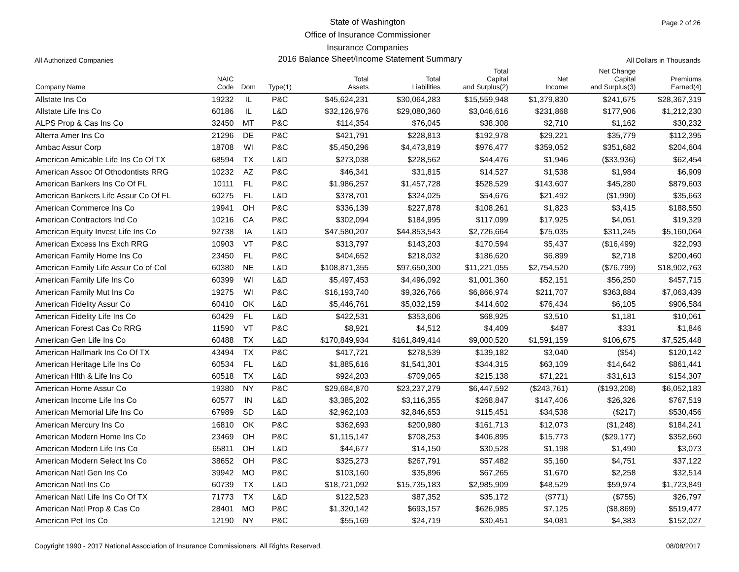Page 2 of 26
State of Washington
Office of Insurance Commissioner
Insurance Companies
All Authorized Companies 2016 Balance Sheet/Income Statement Summary All Dollars in Thousands
| Company Name | NAIC Code | Dom | Type(1) | Total Assets | Total Liabilities | Total Capital and Surplus(2) | Net Income | Net Change Capital and Surplus(3) | Premiums Earned(4) |
| --- | --- | --- | --- | --- | --- | --- | --- | --- | --- |
| Allstate Ins Co | 19232 | IL | P&C | $45,624,231 | $30,064,283 | $15,559,948 | $1,379,830 | $241,675 | $28,367,319 |
| Allstate Life Ins Co | 60186 | IL | L&D | $32,126,976 | $29,080,360 | $3,046,616 | $231,868 | $177,906 | $1,212,230 |
| ALPS Prop & Cas Ins Co | 32450 | MT | P&C | $114,354 | $76,045 | $38,308 | $2,710 | $1,162 | $30,232 |
| Alterra Amer Ins Co | 21296 | DE | P&C | $421,791 | $228,813 | $192,978 | $29,221 | $35,779 | $112,395 |
| Ambac Assur Corp | 18708 | WI | P&C | $5,450,296 | $4,473,819 | $976,477 | $359,052 | $351,682 | $204,604 |
| American Amicable Life Ins Co Of TX | 68594 | TX | L&D | $273,038 | $228,562 | $44,476 | $1,946 | ($33,936) | $62,454 |
| American Assoc Of Othodontists RRG | 10232 | AZ | P&C | $46,341 | $31,815 | $14,527 | $1,538 | $1,984 | $6,909 |
| American Bankers Ins Co Of FL | 10111 | FL | P&C | $1,986,257 | $1,457,728 | $528,529 | $143,607 | $45,280 | $879,603 |
| American Bankers Life Assur Co Of FL | 60275 | FL | L&D | $378,701 | $324,025 | $54,676 | $21,492 | ($1,990) | $35,663 |
| American Commerce Ins Co | 19941 | OH | P&C | $336,139 | $227,878 | $108,261 | $1,823 | $3,415 | $188,550 |
| American Contractors Ind Co | 10216 | CA | P&C | $302,094 | $184,995 | $117,099 | $17,925 | $4,051 | $19,329 |
| American Equity Invest Life Ins Co | 92738 | IA | L&D | $47,580,207 | $44,853,543 | $2,726,664 | $75,035 | $311,245 | $5,160,064 |
| American Excess Ins Exch RRG | 10903 | VT | P&C | $313,797 | $143,203 | $170,594 | $5,437 | ($16,499) | $22,093 |
| American Family Home Ins Co | 23450 | FL | P&C | $404,652 | $218,032 | $186,620 | $6,899 | $2,718 | $200,460 |
| American Family Life Assur Co of Col | 60380 | NE | L&D | $108,871,355 | $97,650,300 | $11,221,055 | $2,754,520 | ($76,799) | $18,902,763 |
| American Family Life Ins Co | 60399 | WI | L&D | $5,497,453 | $4,496,092 | $1,001,360 | $52,151 | $56,250 | $457,715 |
| American Family Mut Ins Co | 19275 | WI | P&C | $16,193,740 | $9,326,766 | $6,866,974 | $211,707 | $363,884 | $7,063,439 |
| American Fidelity Assur Co | 60410 | OK | L&D | $5,446,761 | $5,032,159 | $414,602 | $76,434 | $6,105 | $906,584 |
| American Fidelity Life Ins Co | 60429 | FL | L&D | $422,531 | $353,606 | $68,925 | $3,510 | $1,181 | $10,061 |
| American Forest Cas Co RRG | 11590 | VT | P&C | $8,921 | $4,512 | $4,409 | $487 | $331 | $1,846 |
| American Gen Life Ins Co | 60488 | TX | L&D | $170,849,934 | $161,849,414 | $9,000,520 | $1,591,159 | $106,675 | $7,525,448 |
| American Hallmark Ins Co Of TX | 43494 | TX | P&C | $417,721 | $278,539 | $139,182 | $3,040 | ($54) | $120,142 |
| American Heritage Life Ins Co | 60534 | FL | L&D | $1,885,616 | $1,541,301 | $344,315 | $63,109 | $14,642 | $861,441 |
| American Hlth & Life Ins Co | 60518 | TX | L&D | $924,203 | $709,065 | $215,138 | $71,221 | $31,613 | $154,307 |
| American Home Assur Co | 19380 | NY | P&C | $29,684,870 | $23,237,279 | $6,447,592 | ($243,761) | ($193,208) | $6,052,183 |
| American Income Life Ins Co | 60577 | IN | L&D | $3,385,202 | $3,116,355 | $268,847 | $147,406 | $26,326 | $767,519 |
| American Memorial Life Ins Co | 67989 | SD | L&D | $2,962,103 | $2,846,653 | $115,451 | $34,538 | ($217) | $530,456 |
| American Mercury Ins Co | 16810 | OK | P&C | $362,693 | $200,980 | $161,713 | $12,073 | ($1,248) | $184,241 |
| American Modern Home Ins Co | 23469 | OH | P&C | $1,115,147 | $708,253 | $406,895 | $15,773 | ($29,177) | $352,660 |
| American Modern Life Ins Co | 65811 | OH | L&D | $44,677 | $14,150 | $30,528 | $1,198 | $1,490 | $3,073 |
| American Modern Select Ins Co | 38652 | OH | P&C | $325,273 | $267,791 | $57,482 | $5,160 | $4,751 | $37,122 |
| American Natl Gen Ins Co | 39942 | MO | P&C | $103,160 | $35,896 | $67,265 | $1,670 | $2,258 | $32,514 |
| American Natl Ins Co | 60739 | TX | L&D | $18,721,092 | $15,735,183 | $2,985,909 | $48,529 | $59,974 | $1,723,849 |
| American Natl Life Ins Co Of TX | 71773 | TX | L&D | $122,523 | $87,352 | $35,172 | ($771) | ($755) | $26,797 |
| American Natl Prop & Cas Co | 28401 | MO | P&C | $1,320,142 | $693,157 | $626,985 | $7,125 | ($8,869) | $519,477 |
| American Pet Ins Co | 12190 | NY | P&C | $55,169 | $24,719 | $30,451 | $4,081 | $4,383 | $152,027 |
Copyright 1990 - 2017 National Association of Insurance Commissioners. All Rights Reserved. 08/08/2017